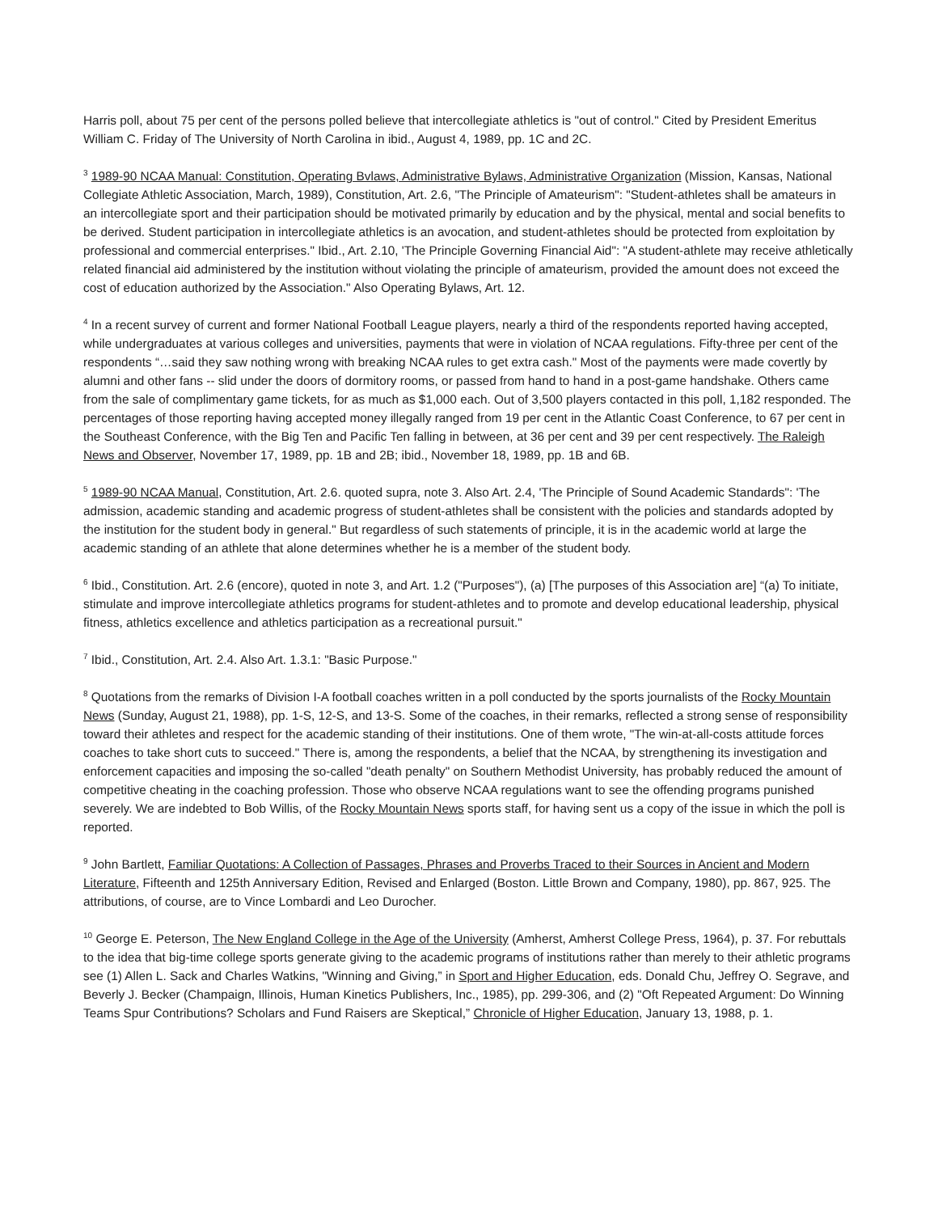Harris poll, about 75 per cent of the persons polled believe that intercollegiate athletics is "out of control." Cited by President Emeritus William C. Friday of The University of North Carolina in ibid., August 4, 1989, pp. 1C and 2C.
<sup>3</sup> 1989-90 NCAA Manual: Constitution, Operating Bvlaws, Administrative Bylaws, Administrative Organization (Mission, Kansas, National Collegiate Athletic Association, March, 1989), Constitution, Art. 2.6, "The Principle of Amateurism": "Student-athletes shall be amateurs in an intercollegiate sport and their participation should be motivated primarily by education and by the physical, mental and social benefits to be derived. Student participation in intercollegiate athletics is an avocation, and student-athletes should be protected from exploitation by professional and commercial enterprises." Ibid., Art. 2.10, 'The Principle Governing Financial Aid": "A student-athlete may receive athletically related financial aid administered by the institution without violating the principle of amateurism, provided the amount does not exceed the cost of education authorized by the Association." Also Operating Bylaws, Art. 12.
<sup>4</sup> In a recent survey of current and former National Football League players, nearly a third of the respondents reported having accepted, while undergraduates at various colleges and universities, payments that were in violation of NCAA regulations. Fifty-three per cent of the respondents “…said they saw nothing wrong with breaking NCAA rules to get extra cash." Most of the payments were made covertly by alumni and other fans -- slid under the doors of dormitory rooms, or passed from hand to hand in a post-game handshake. Others came from the sale of complimentary game tickets, for as much as $1,000 each. Out of 3,500 players contacted in this poll, 1,182 responded. The percentages of those reporting having accepted money illegally ranged from 19 per cent in the Atlantic Coast Conference, to 67 per cent in the Southeast Conference, with the Big Ten and Pacific Ten falling in between, at 36 per cent and 39 per cent respectively. The Raleigh News and Observer, November 17, 1989, pp. 1B and 2B; ibid., November 18, 1989, pp. 1B and 6B.
<sup>5</sup> 1989-90 NCAA Manual, Constitution, Art. 2.6. quoted supra, note 3. Also Art. 2.4, 'The Principle of Sound Academic Standards": 'The admission, academic standing and academic progress of student-athletes shall be consistent with the policies and standards adopted by the institution for the student body in general." But regardless of such statements of principle, it is in the academic world at large the academic standing of an athlete that alone determines whether he is a member of the student body.
<sup>6</sup> Ibid., Constitution. Art. 2.6 (encore), quoted in note 3, and Art. 1.2 ("Purposes"), (a) [The purposes of this Association are] “(a) To initiate, stimulate and improve intercollegiate athletics programs for student-athletes and to promote and develop educational leadership, physical fitness, athletics excellence and athletics participation as a recreational pursuit."
<sup>7</sup> Ibid., Constitution, Art. 2.4. Also Art. 1.3.1: "Basic Purpose."
<sup>8</sup> Quotations from the remarks of Division I-A football coaches written in a poll conducted by the sports journalists of the Rocky Mountain News (Sunday, August 21, 1988), pp. 1-S, 12-S, and 13-S. Some of the coaches, in their remarks, reflected a strong sense of responsibility toward their athletes and respect for the academic standing of their institutions. One of them wrote, "The win-at-all-costs attitude forces coaches to take short cuts to succeed." There is, among the respondents, a belief that the NCAA, by strengthening its investigation and enforcement capacities and imposing the so-called "death penalty" on Southern Methodist University, has probably reduced the amount of competitive cheating in the coaching profession. Those who observe NCAA regulations want to see the offending programs punished severely. We are indebted to Bob Willis, of the Rocky Mountain News sports staff, for having sent us a copy of the issue in which the poll is reported.
<sup>9</sup> John Bartlett, Familiar Quotations: A Collection of Passages, Phrases and Proverbs Traced to their Sources in Ancient and Modern Literature, Fifteenth and 125th Anniversary Edition, Revised and Enlarged (Boston. Little Brown and Company, 1980), pp. 867, 925. The attributions, of course, are to Vince Lombardi and Leo Durocher.
<sup>10</sup> George E. Peterson, The New England College in the Age of the University (Amherst, Amherst College Press, 1964), p. 37. For rebuttals to the idea that big-time college sports generate giving to the academic programs of institutions rather than merely to their athletic programs see (1) Allen L. Sack and Charles Watkins, "Winning and Giving,” in Sport and Higher Education, eds. Donald Chu, Jeffrey O. Segrave, and Beverly J. Becker (Champaign, Illinois, Human Kinetics Publishers, Inc., 1985), pp. 299-306, and (2) "Oft Repeated Argument: Do Winning Teams Spur Contributions? Scholars and Fund Raisers are Skeptical,” Chronicle of Higher Education, January 13, 1988, p. 1.